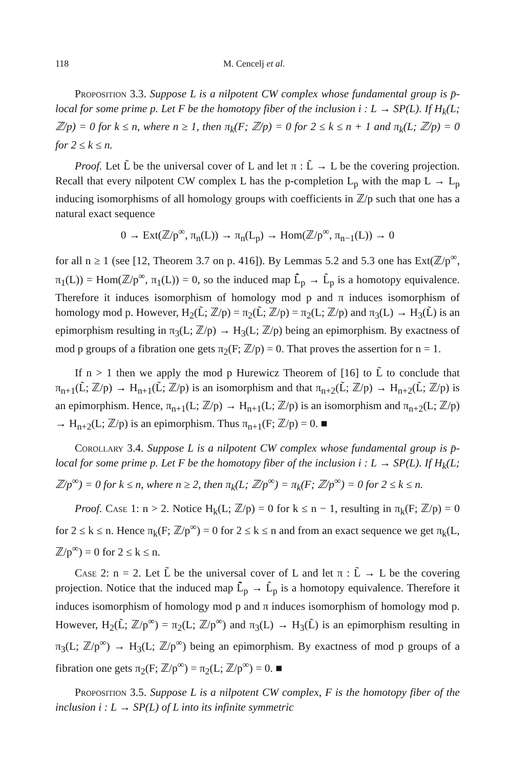118 M. Cencelj et al.
Proposition 3.3. Suppose L is a nilpotent CW complex whose fundamental group is p̄-local for some prime p. Let F be the homotopy fiber of the inclusion i : L → SP(L). If H<sub>k</sub>(L; ℤ/p) = 0 for k ≤ n, where n ≥ 1, then π<sub>k</sub>(F; ℤ/p) = 0 for 2 ≤ k ≤ n + 1 and π<sub>k</sub>(L; ℤ/p) = 0 for 2 ≤ k ≤ n.
Proof. Let L̃ be the universal cover of L and let π : L̃ → L be the covering projection. Recall that every nilpotent CW complex L has the p-completion L<sub>p</sub> with the map L → L<sub>p</sub> inducing isomorphisms of all homology groups with coefficients in ℤ/p such that one has a natural exact sequence
0 → Ext(ℤ/p<sup>∞</sup>, π<sub>n</sub>(L)) → π<sub>n</sub>(L<sub>p</sub>) → Hom(ℤ/p<sup>∞</sup>, π<sub>n−1</sub>(L)) → 0
for all n ≥ 1 (see [12, Theorem 3.7 on p. 416]). By Lemmas 5.2 and 5.3 one has Ext(ℤ/p<sup>∞</sup>, π<sub>1</sub>(L)) = Hom(ℤ/p<sup>∞</sup>, π<sub>1</sub>(L)) = 0, so the induced map L̃̂<sub>p</sub> → L̂<sub>p</sub> is a homotopy equivalence. Therefore it induces isomorphism of homology mod p and π induces isomorphism of homology mod p. However, H<sub>2</sub>(L̃; ℤ/p) = π<sub>2</sub>(L̃; ℤ/p) = π<sub>2</sub>(L; ℤ/p) and π<sub>3</sub>(L) → H<sub>3</sub>(L̃) is an epimorphism resulting in π<sub>3</sub>(L; ℤ/p) → H<sub>3</sub>(L; ℤ/p) being an epimorphism. By exactness of mod p groups of a fibration one gets π<sub>2</sub>(F; ℤ/p) = 0. That proves the assertion for n = 1.
If n > 1 then we apply the mod p Hurewicz Theorem of [16] to L̃ to conclude that π<sub>n+1</sub>(L̃; ℤ/p) → H<sub>n+1</sub>(L̃; ℤ/p) is an isomorphism and that π<sub>n+2</sub>(L̃; ℤ/p) → H<sub>n+2</sub>(L̃; ℤ/p) is an epimorphism. Hence, π<sub>n+1</sub>(L; ℤ/p) → H<sub>n+1</sub>(L; ℤ/p) is an isomorphism and π<sub>n+2</sub>(L; ℤ/p) → H<sub>n+2</sub>(L; ℤ/p) is an epimorphism. Thus π<sub>n+1</sub>(F; ℤ/p) = 0. ■
Corollary 3.4. Suppose L is a nilpotent CW complex whose fundamental group is p̄-local for some prime p. Let F be the homotopy fiber of the inclusion i : L → SP(L). If H<sub>k</sub>(L; ℤ/p<sup>∞</sup>) = 0 for k ≤ n, where n ≥ 2, then π<sub>k</sub>(L; ℤ/p<sup>∞</sup>) = π<sub>k</sub>(F; ℤ/p<sup>∞</sup>) = 0 for 2 ≤ k ≤ n.
Proof. Case 1: n > 2. Notice H<sub>k</sub>(L; ℤ/p) = 0 for k ≤ n − 1, resulting in π<sub>k</sub>(F; ℤ/p) = 0 for 2 ≤ k ≤ n. Hence π<sub>k</sub>(F; ℤ/p<sup>∞</sup>) = 0 for 2 ≤ k ≤ n and from an exact sequence we get π<sub>k</sub>(L, ℤ/p<sup>∞</sup>) = 0 for 2 ≤ k ≤ n.
Case 2: n = 2. Let L̃ be the universal cover of L and let π : L̃ → L be the covering projection. Notice that the induced map L̃̂<sub>p</sub> → L̂<sub>p</sub> is a homotopy equivalence. Therefore it induces isomorphism of homology mod p and π induces isomorphism of homology mod p. However, H<sub>2</sub>(L̃; ℤ/p<sup>∞</sup>) = π<sub>2</sub>(L; ℤ/p<sup>∞</sup>) and π<sub>3</sub>(L) → H<sub>3</sub>(L̃) is an epimorphism resulting in π<sub>3</sub>(L; ℤ/p<sup>∞</sup>) → H<sub>3</sub>(L; ℤ/p<sup>∞</sup>) being an epimorphism. By exactness of mod p groups of a fibration one gets π<sub>2</sub>(F; ℤ/p<sup>∞</sup>) = π<sub>2</sub>(L; ℤ/p<sup>∞</sup>) = 0. ■
Proposition 3.5. Suppose L is a nilpotent CW complex, F is the homotopy fiber of the inclusion i : L → SP(L) of L into its infinite symmetric